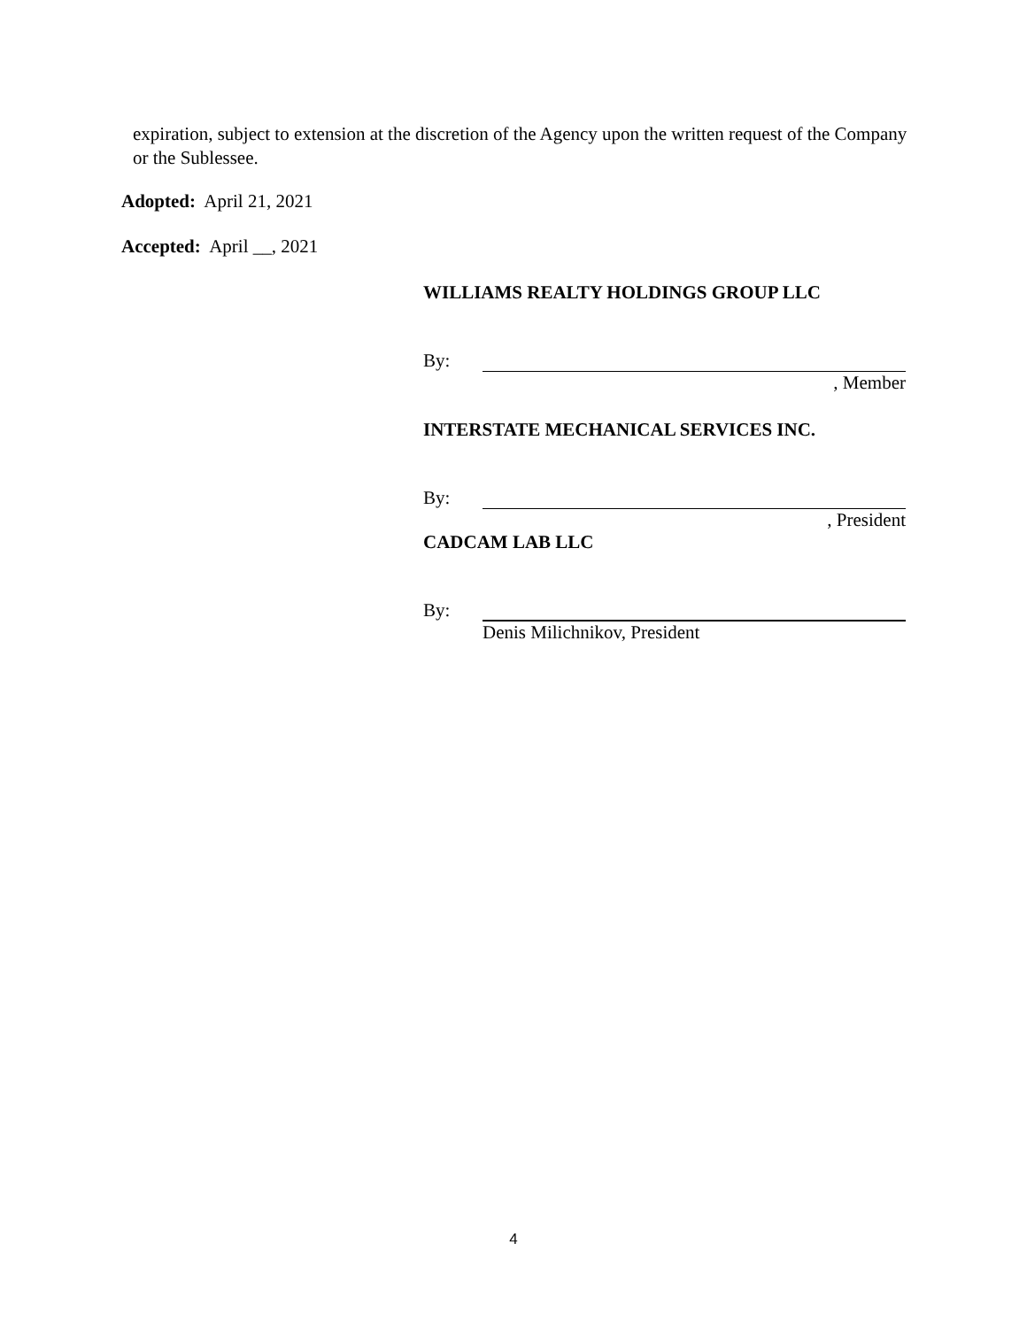expiration, subject to extension at the discretion of the Agency upon the written request of the Company or the Sublessee.
Adopted: April 21, 2021
Accepted: April __, 2021
WILLIAMS REALTY HOLDINGS GROUP LLC
By:
, Member
INTERSTATE MECHANICAL SERVICES INC.
By:
, President
CADCAM LAB LLC
By:
Denis Milichnikov, President
4